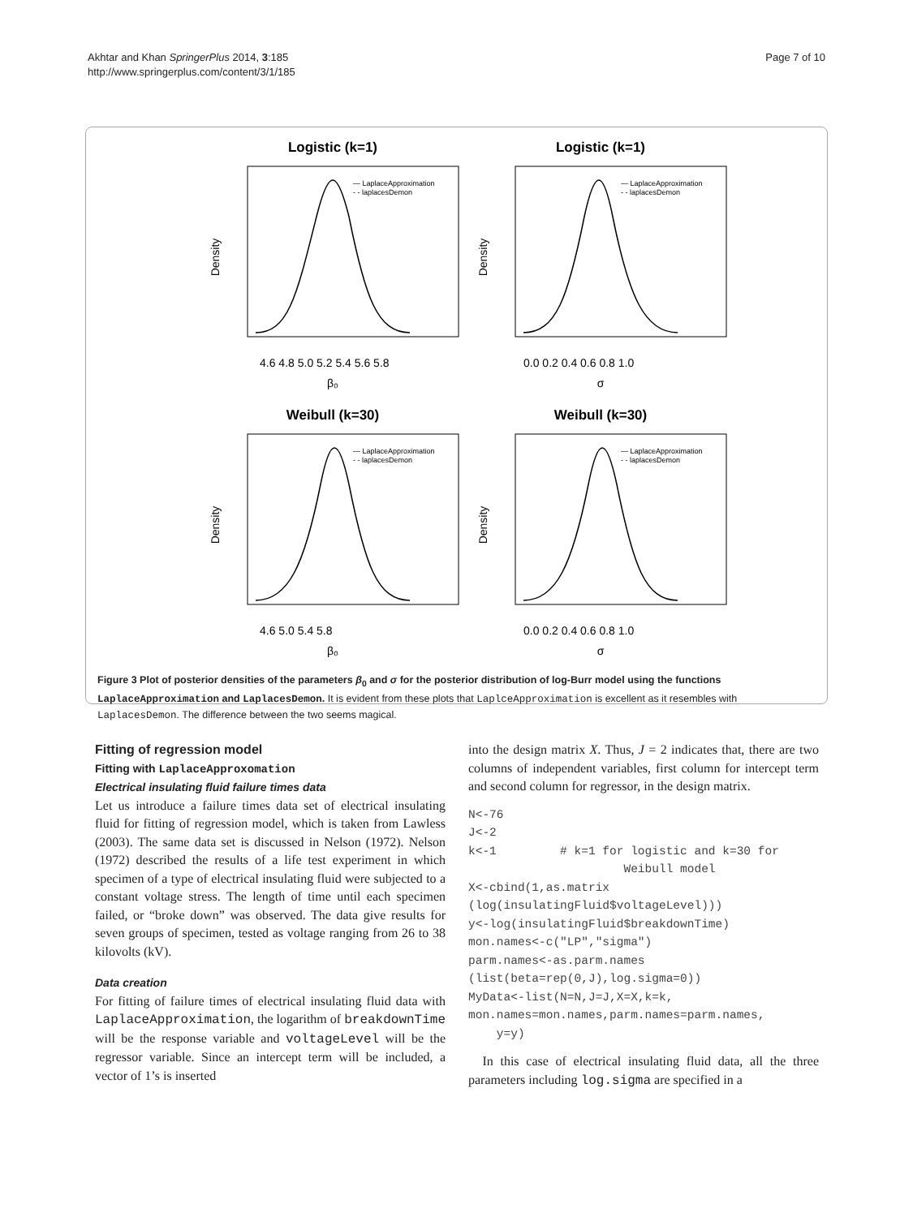Akhtar and Khan SpringerPlus 2014, 3:185
http://www.springerplus.com/content/3/1/185
Page 7 of 10
Logistic (k=1)
— LaplaceApproximation
- - laplacesDemon
Density
4.6 4.8 5.0 5.2 5.4 5.6 5.8
β₀
Logistic (k=1)
— LaplaceApproximation
- - laplacesDemon
Density
0.0 0.2 0.4 0.6 0.8 1.0
σ
Weibull (k=30)
— LaplaceApproximation
- - laplacesDemon
Density
4.6 5.0 5.4 5.8
β₀
Weibull (k=30)
— LaplaceApproximation
- - laplacesDemon
Density
0.0 0.2 0.4 0.6 0.8 1.0
σ
Figure 3 Plot of posterior densities of the parameters β<sub>0</sub> and σ for the posterior distribution of log-Burr model using the functions LaplaceApproximation and LaplacesDemon. It is evident from these plots that LaplceApproximation is excellent as it resembles with LaplacesDemon. The difference between the two seems magical.
Fitting of regression model
Fitting with LaplaceApproxomation
Electrical insulating fluid failure times data
Let us introduce a failure times data set of electrical insulating fluid for fitting of regression model, which is taken from Lawless (2003). The same data set is discussed in Nelson (1972). Nelson (1972) described the results of a life test experiment in which specimen of a type of electrical insulating fluid were subjected to a constant voltage stress. The length of time until each specimen failed, or “broke down” was observed. The data give results for seven groups of specimen, tested as voltage ranging from 26 to 38 kilovolts (kV).
Data creation
For fitting of failure times of electrical insulating fluid data with LaplaceApproximation, the logarithm of breakdownTime will be the response variable and voltageLevel will be the regressor variable. Since an intercept term will be included, a vector of 1’s is inserted
into the design matrix X. Thus, J = 2 indicates that, there are two columns of independent variables, first column for intercept term and second column for regressor, in the design matrix.
N<-76
J<-2
k<-1         # k=1 for logistic and k=30 for
                      Weibull model
X<-cbind(1,as.matrix
(log(insulatingFluid$voltageLevel)))
y<-log(insulatingFluid$breakdownTime)
mon.names<-c("LP","sigma")
parm.names<-as.parm.names
(list(beta=rep(0,J),log.sigma=0))
MyData<-list(N=N,J=J,X=X,k=k,
mon.names=mon.names,parm.names=parm.names,
    y=y)
In this case of electrical insulating fluid data, all the three parameters including log.sigma are specified in a